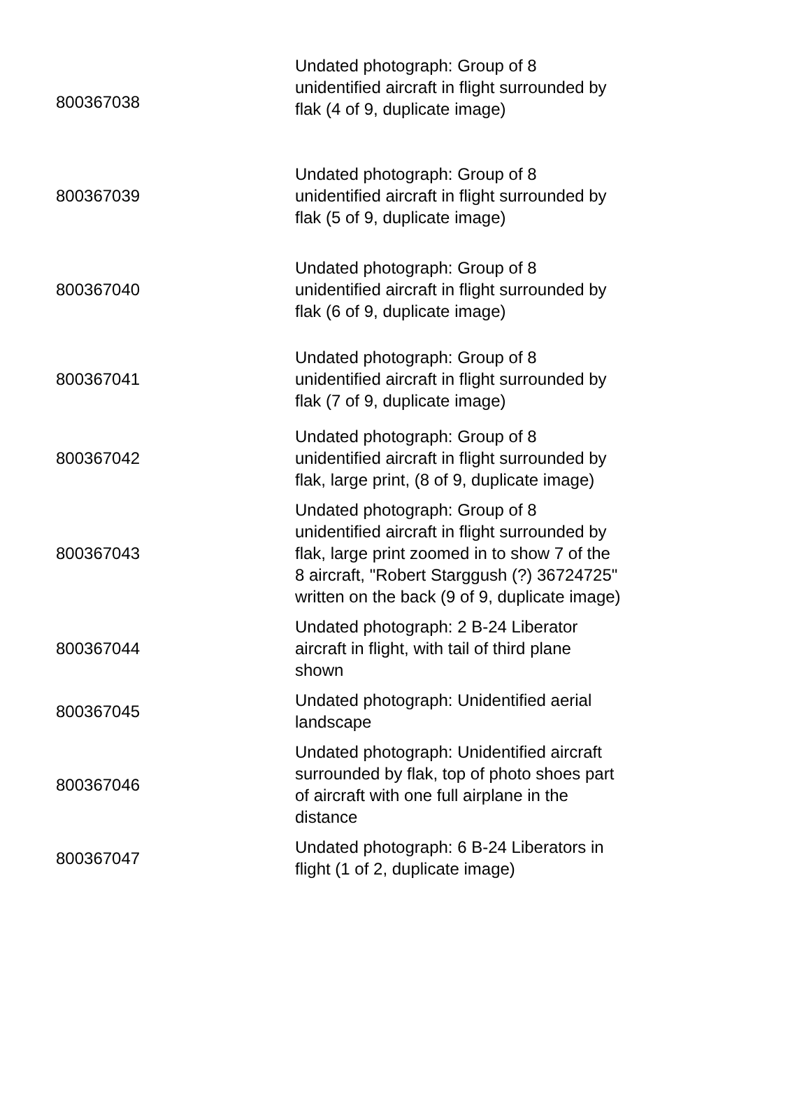| 800367038 | Undated photograph: Group of 8 unidentified aircraft in flight surrounded by flak (4 of 9, duplicate image) |
| 800367039 | Undated photograph: Group of 8 unidentified aircraft in flight surrounded by flak (5 of 9, duplicate image) |
| 800367040 | Undated photograph: Group of 8 unidentified aircraft in flight surrounded by flak (6 of 9, duplicate image) |
| 800367041 | Undated photograph: Group of 8 unidentified aircraft in flight surrounded by flak (7 of 9, duplicate image) |
| 800367042 | Undated photograph: Group of 8 unidentified aircraft in flight surrounded by flak, large print, (8 of 9, duplicate image) |
| 800367043 | Undated photograph: Group of 8 unidentified aircraft in flight surrounded by flak, large print zoomed in to show 7 of the 8 aircraft, "Robert Starggush (?) 36724725" written on the back (9 of 9, duplicate image) |
| 800367044 | Undated photograph: 2 B-24 Liberator aircraft in flight, with tail of third plane shown |
| 800367045 | Undated photograph: Unidentified aerial landscape |
| 800367046 | Undated photograph: Unidentified aircraft surrounded by flak, top of photo shoes part of aircraft with one full airplane in the distance |
| 800367047 | Undated photograph: 6 B-24 Liberators in flight (1 of 2, duplicate image) |